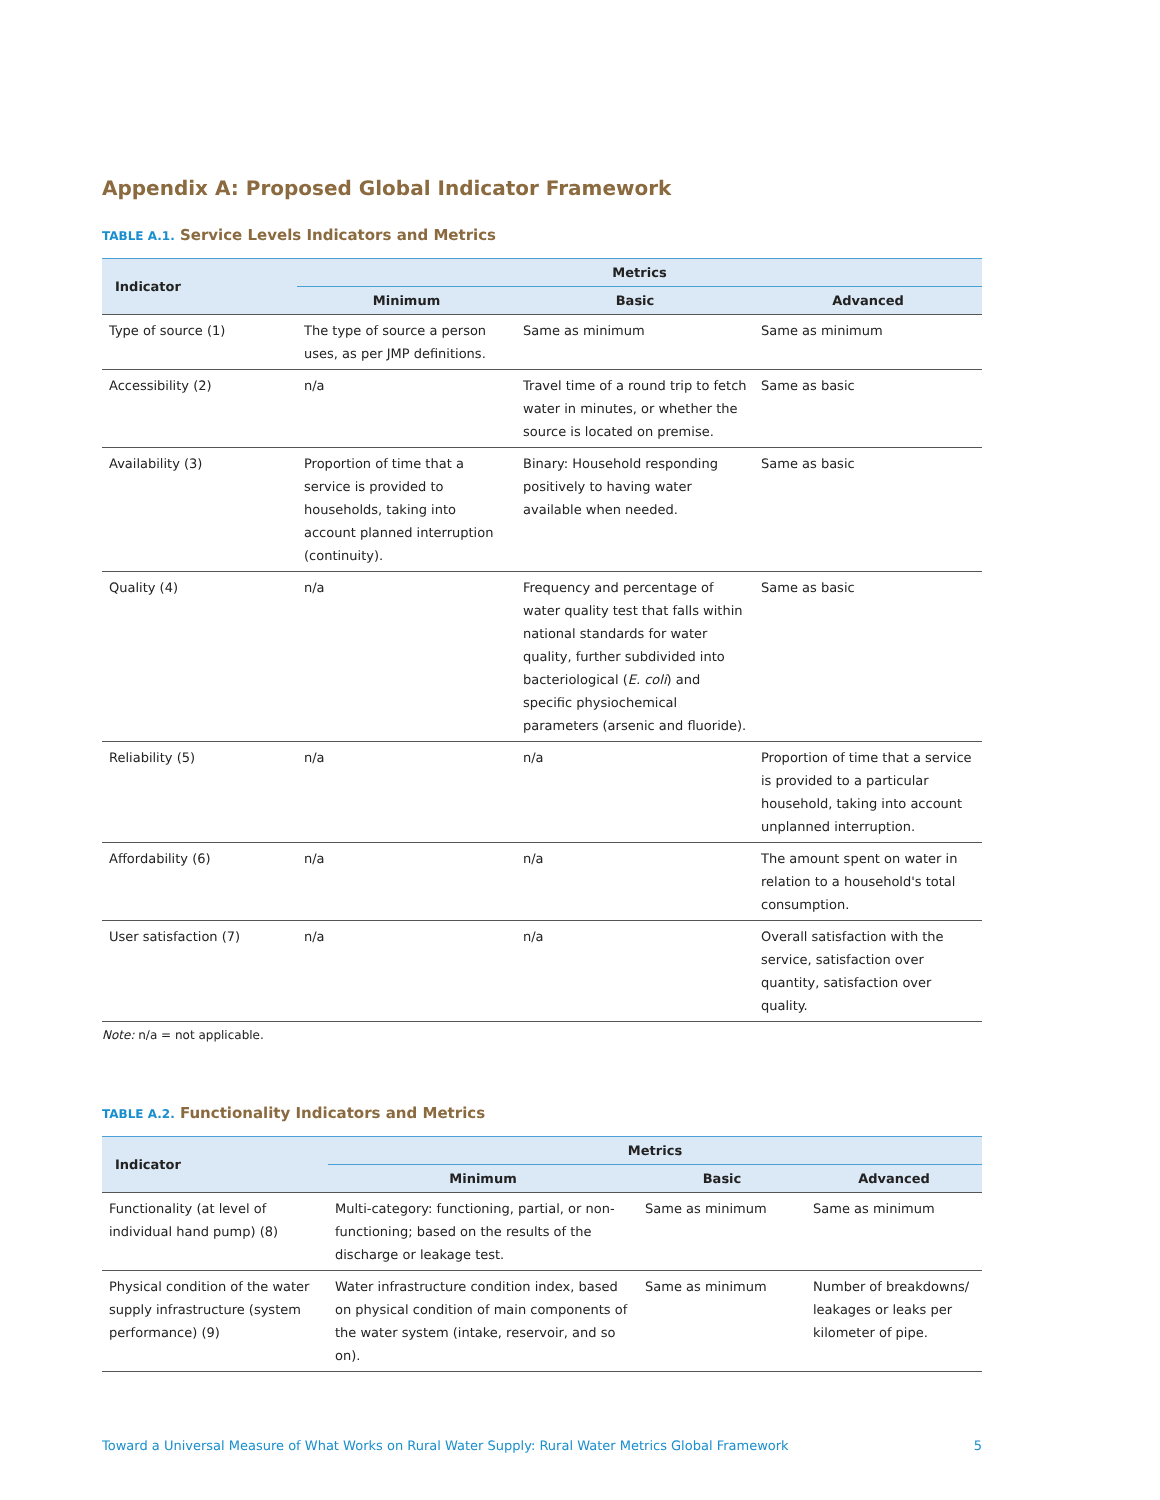Appendix A: Proposed Global Indicator Framework
TABLE A.1. Service Levels Indicators and Metrics
| Indicator | Metrics | | |
| --- | --- | --- | --- |
| | Minimum | Basic | Advanced |
| Type of source (1) | The type of source a person uses, as per JMP definitions. | Same as minimum | Same as minimum |
| Accessibility (2) | n/a | Travel time of a round trip to fetch water in minutes, or whether the source is located on premise. | Same as basic |
| Availability (3) | Proportion of time that a service is provided to households, taking into account planned interruption (continuity). | Binary: Household responding positively to having water available when needed. | Same as basic |
| Quality (4) | n/a | Frequency and percentage of water quality test that falls within national standards for water quality, further subdivided into bacteriological ( E. coli ) and specific physiochemical parameters (arsenic and fluoride). | Same as basic |
| Reliability (5) | n/a | n/a | Proportion of time that a service is provided to a particular household, taking into account unplanned interruption. |
| Affordability (6) | n/a | n/a | The amount spent on water in relation to a household's total consumption. |
| User satisfaction (7) | n/a | n/a | Overall satisfaction with the service, satisfaction over quantity, satisfaction over quality. |
Note: n/a = not applicable.
TABLE A.2. Functionality Indicators and Metrics
| Indicator | Metrics | | |
| --- | --- | --- | --- |
| | Minimum | Basic | Advanced |
| Functionality (at level of individual hand pump) (8) | Multi-category: functioning, partial, or non-functioning; based on the results of the discharge or leakage test. | Same as minimum | Same as minimum |
| Physical condition of the water supply infrastructure (system performance) (9) | Water infrastructure condition index, based on physical condition of main components of the water system (intake, reservoir, and so on). | Same as minimum | Number of breakdowns/ leakages or leaks per kilometer of pipe. |
Toward a Universal Measure of What Works on Rural Water Supply: Rural Water Metrics Global Framework 5